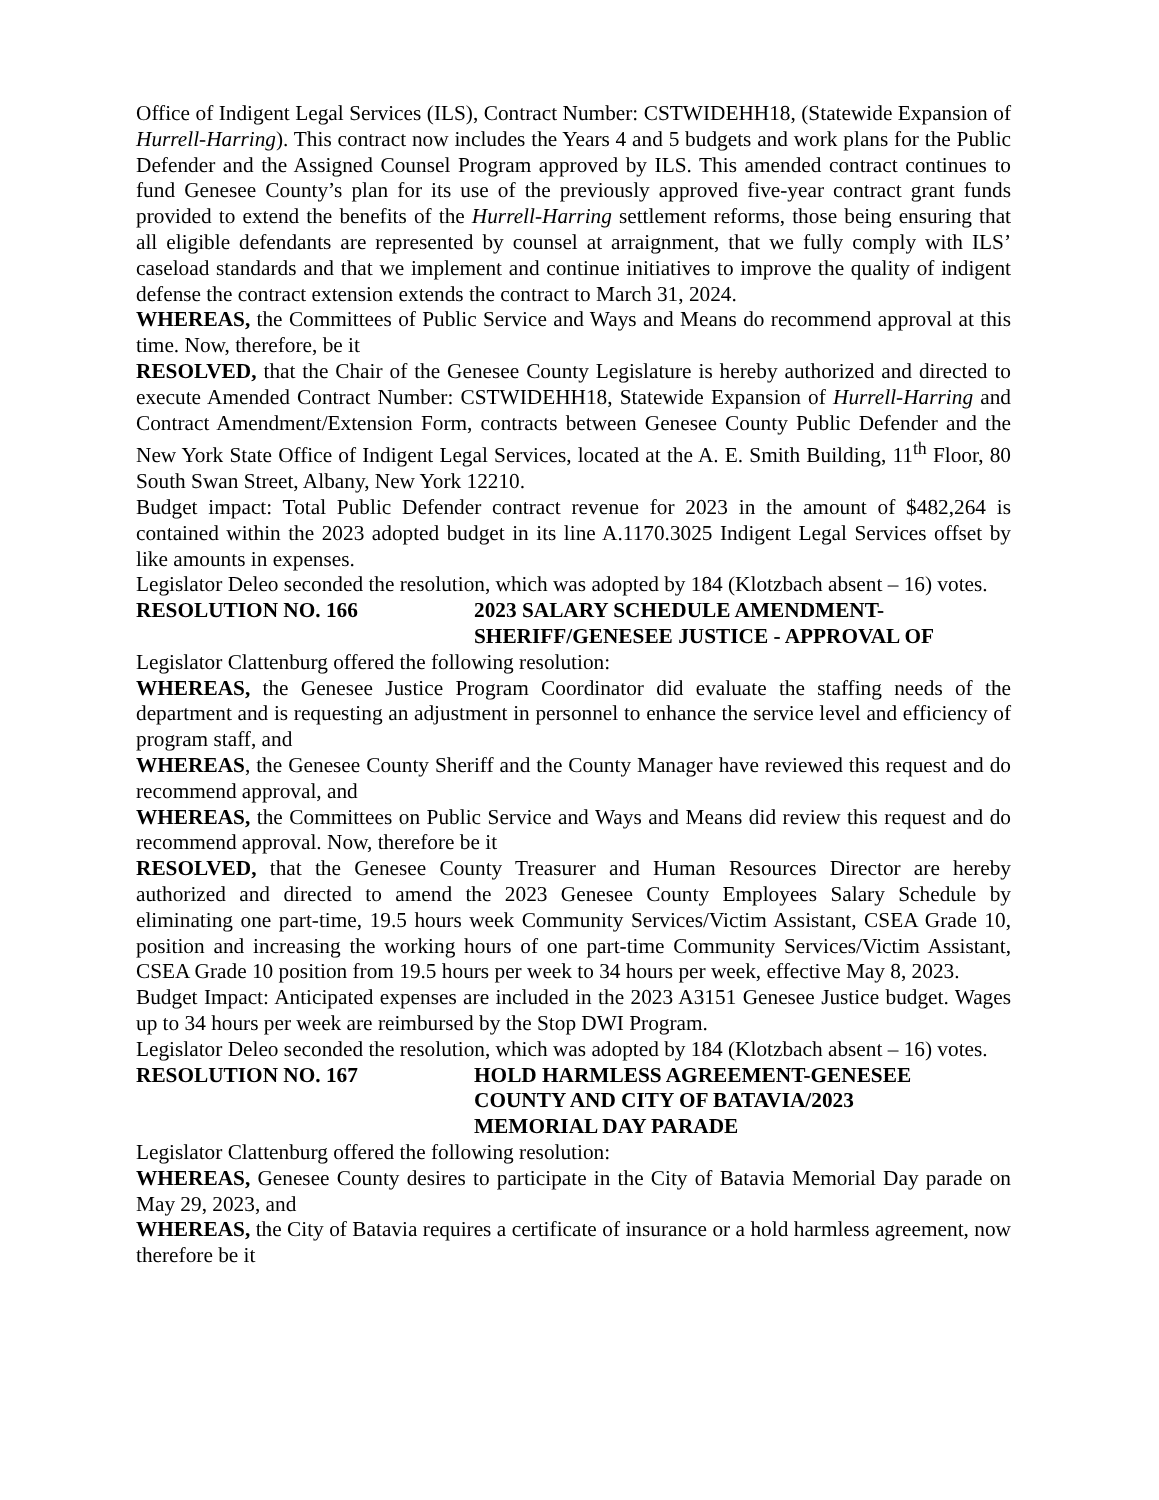Office of Indigent Legal Services (ILS), Contract Number: CSTWIDEHH18, (Statewide Expansion of Hurrell-Harring). This contract now includes the Years 4 and 5 budgets and work plans for the Public Defender and the Assigned Counsel Program approved by ILS. This amended contract continues to fund Genesee County’s plan for its use of the previously approved five-year contract grant funds provided to extend the benefits of the Hurrell-Harring settlement reforms, those being ensuring that all eligible defendants are represented by counsel at arraignment, that we fully comply with ILS’ caseload standards and that we implement and continue initiatives to improve the quality of indigent defense the contract extension extends the contract to March 31, 2024.
WHEREAS, the Committees of Public Service and Ways and Means do recommend approval at this time. Now, therefore, be it
RESOLVED, that the Chair of the Genesee County Legislature is hereby authorized and directed to execute Amended Contract Number: CSTWIDEHH18, Statewide Expansion of Hurrell-Harring and Contract Amendment/Extension Form, contracts between Genesee County Public Defender and the New York State Office of Indigent Legal Services, located at the A. E. Smith Building, 11<sup>th</sup> Floor, 80 South Swan Street, Albany, New York 12210.
Budget impact: Total Public Defender contract revenue for 2023 in the amount of $482,264 is contained within the 2023 adopted budget in its line A.1170.3025 Indigent Legal Services offset by like amounts in expenses.
Legislator Deleo seconded the resolution, which was adopted by 184 (Klotzbach absent – 16) votes.
RESOLUTION NO. 166 2023 SALARY SCHEDULE AMENDMENT-
SHERIFF/GENESEE JUSTICE - APPROVAL OF
Legislator Clattenburg offered the following resolution:
WHEREAS, the Genesee Justice Program Coordinator did evaluate the staffing needs of the department and is requesting an adjustment in personnel to enhance the service level and efficiency of program staff, and
WHEREAS, the Genesee County Sheriff and the County Manager have reviewed this request and do recommend approval, and
WHEREAS, the Committees on Public Service and Ways and Means did review this request and do recommend approval. Now, therefore be it
RESOLVED, that the Genesee County Treasurer and Human Resources Director are hereby authorized and directed to amend the 2023 Genesee County Employees Salary Schedule by eliminating one part-time, 19.5 hours week Community Services/Victim Assistant, CSEA Grade 10, position and increasing the working hours of one part-time Community Services/Victim Assistant, CSEA Grade 10 position from 19.5 hours per week to 34 hours per week, effective May 8, 2023.
Budget Impact: Anticipated expenses are included in the 2023 A3151 Genesee Justice budget. Wages up to 34 hours per week are reimbursed by the Stop DWI Program.
Legislator Deleo seconded the resolution, which was adopted by 184 (Klotzbach absent – 16) votes.
RESOLUTION NO. 167 HOLD HARMLESS AGREEMENT-GENESEE
COUNTY AND CITY OF BATAVIA/2023
MEMORIAL DAY PARADE
Legislator Clattenburg offered the following resolution:
WHEREAS, Genesee County desires to participate in the City of Batavia Memorial Day parade on May 29, 2023, and
WHEREAS, the City of Batavia requires a certificate of insurance or a hold harmless agreement, now therefore be it